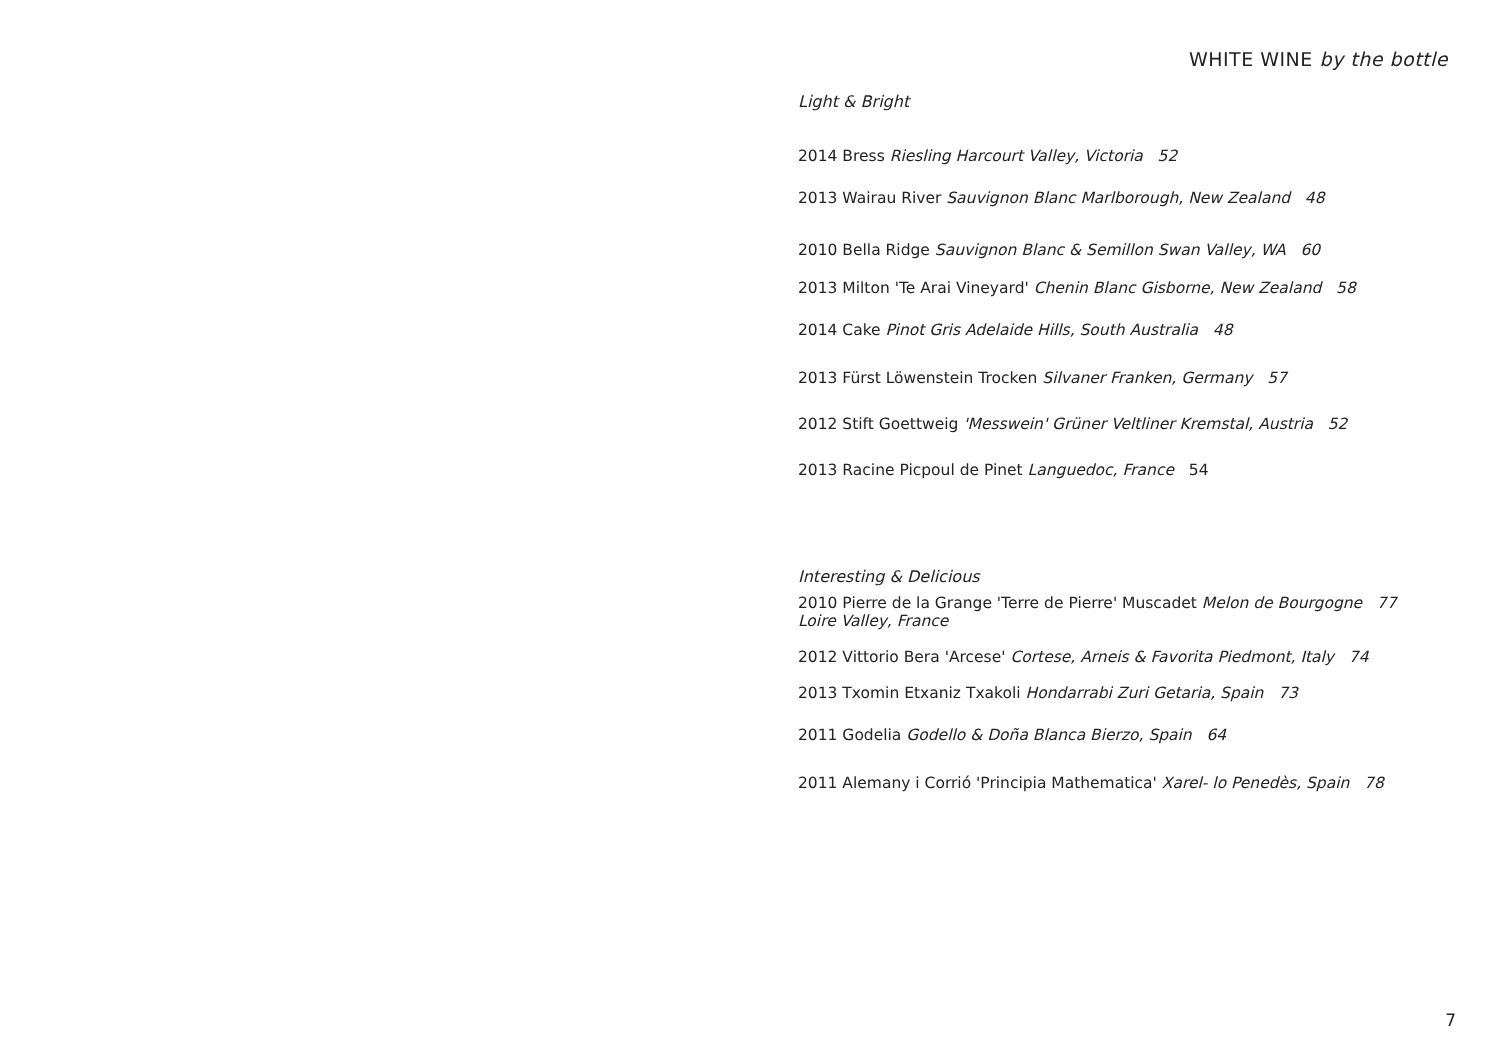WHITE WINE by the bottle
Light & Bright
2014 Bress Riesling Harcourt Valley, Victoria 52
2013 Wairau River Sauvignon Blanc Marlborough, New Zealand 48
2010 Bella Ridge Sauvignon Blanc & Semillon Swan Valley, WA 60
2013 Milton 'Te Arai Vineyard' Chenin Blanc Gisborne, New Zealand 58
2014 Cake Pinot Gris Adelaide Hills, South Australia 48
2013 Fürst Löwenstein Trocken Silvaner Franken, Germany 57
2012 Stift Goettweig 'Messwein' Grüner Veltliner Kremstal, Austria 52
2013 Racine Picpoul de Pinet Languedoc, France 54
Interesting & Delicious
2010 Pierre de la Grange 'Terre de Pierre' Muscadet Melon de Bourgogne 77
Loire Valley, France
2012 Vittorio Bera 'Arcese' Cortese, Arneis & Favorita Piedmont, Italy 74
2013 Txomin Etxaniz Txakoli Hondarrabi Zuri Getaria, Spain 73
2011 Godelia Godello & Doña Blanca Bierzo, Spain 64
2011 Alemany i Corrió 'Principia Mathematica' Xarel- lo Penedès, Spain 78
7